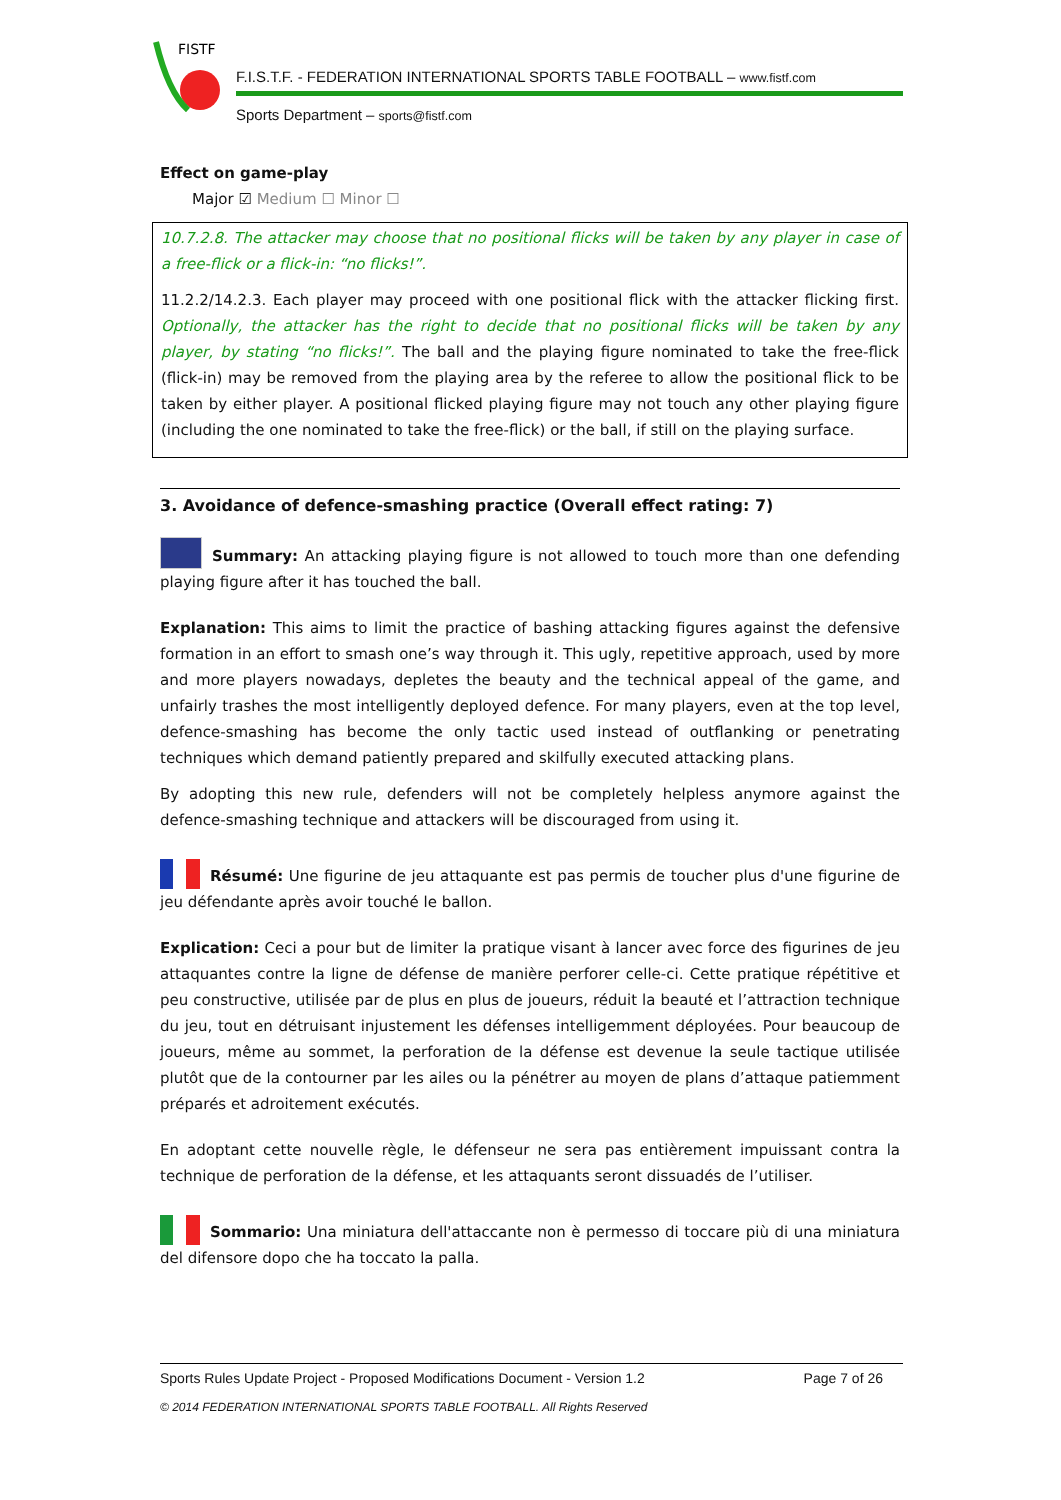FISTF
F.I.S.T.F. - FEDERATION INTERNATIONAL SPORTS TABLE FOOTBALL – www.fistf.com
Sports Department – sports@fistf.com
Effect on game-play
Major ☑ Medium ☐ Minor ☐
10.7.2.8. The attacker may choose that no positional flicks will be taken by any player in case of a free-flick or a flick-in: “no flicks!”.
11.2.2/14.2.3. Each player may proceed with one positional flick with the attacker flicking first. Optionally, the attacker has the right to decide that no positional flicks will be taken by any player, by stating “no flicks!”. The ball and the playing figure nominated to take the free-flick (flick-in) may be removed from the playing area by the referee to allow the positional flick to be taken by either player. A positional flicked playing figure may not touch any other playing figure (including the one nominated to take the free-flick) or the ball, if still on the playing surface.
3. Avoidance of defence-smashing practice (Overall effect rating: 7)
Summary: An attacking playing figure is not allowed to touch more than one defending playing figure after it has touched the ball.
Explanation: This aims to limit the practice of bashing attacking figures against the defensive formation in an effort to smash one’s way through it. This ugly, repetitive approach, used by more and more players nowadays, depletes the beauty and the technical appeal of the game, and unfairly trashes the most intelligently deployed defence. For many players, even at the top level, defence-smashing has become the only tactic used instead of outflanking or penetrating techniques which demand patiently prepared and skilfully executed attacking plans.
By adopting this new rule, defenders will not be completely helpless anymore against the defence-smashing technique and attackers will be discouraged from using it.
Résumé: Une figurine de jeu attaquante est pas permis de toucher plus d'une figurine de jeu défendante après avoir touché le ballon.
Explication: Ceci a pour but de limiter la pratique visant à lancer avec force des figurines de jeu attaquantes contre la ligne de défense de manière perforer celle-ci. Cette pratique répétitive et peu constructive, utilisée par de plus en plus de joueurs, réduit la beauté et l’attraction technique du jeu, tout en détruisant injustement les défenses intelligemment déployées. Pour beaucoup de joueurs, même au sommet, la perforation de la défense est devenue la seule tactique utilisée plutôt que de la contourner par les ailes ou la pénétrer au moyen de plans d’attaque patiemment préparés et adroitement exécutés.
En adoptant cette nouvelle règle, le défenseur ne sera pas entièrement impuissant contra la technique de perforation de la défense, et les attaquants seront dissuadés de l’utiliser.
Sommario: Una miniatura dell'attaccante non è permesso di toccare più di una miniatura del difensore dopo che ha toccato la palla.
Sports Rules Update Project - Proposed Modifications Document - Version 1.2 Page 7 of 26
© 2014 FEDERATION INTERNATIONAL SPORTS TABLE FOOTBALL. All Rights Reserved